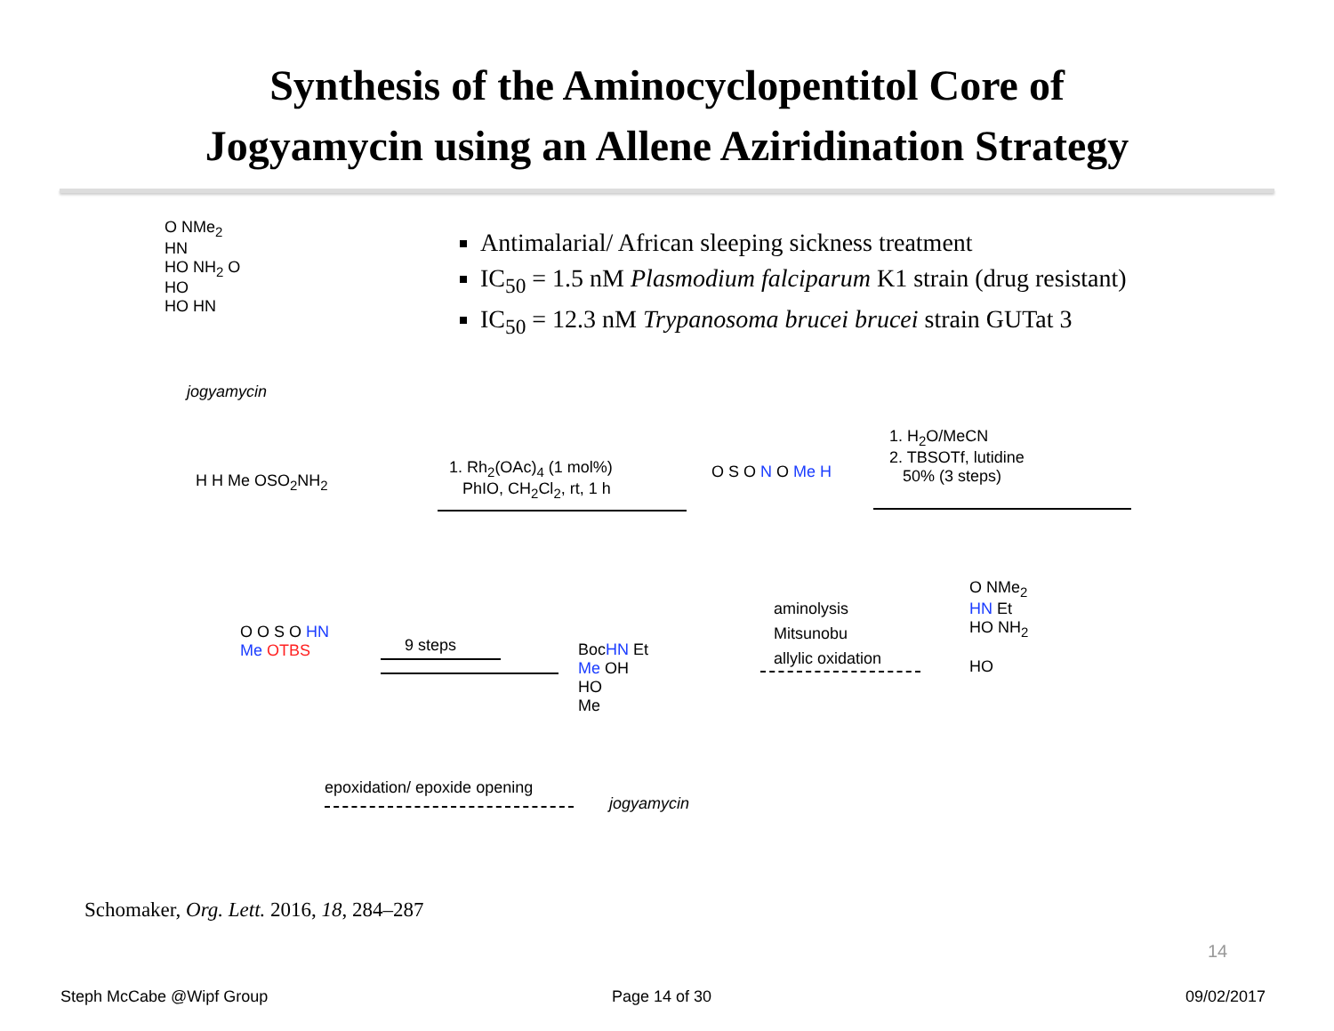Synthesis of the Aminocyclopentitol Core of
Jogyamycin using an Allene Aziridination Strategy
Antimalarial/ African sleeping sickness treatment
IC<sub>50</sub> = 1.5 nM Plasmodium falciparum K1 strain (drug resistant)
IC<sub>50</sub> = 12.3 nM Trypanosoma brucei brucei strain GUTat 3
O NMe<sub>2</sub>
HN
HO NH<sub>2</sub> O
HO
HO HN
jogyamycin
H H Me OSO<sub>2</sub>NH<sub>2</sub>
1. Rh<sub>2</sub>(OAc)<sub>4</sub> (1 mol%)
PhIO, CH<sub>2</sub>Cl<sub>2</sub>, rt, 1 h
O S O N O Me H
1. H<sub>2</sub>O/MeCN
2. TBSOTf, lutidine
50% (3 steps)
O O S O HN
Me OTBS
9 steps
BocHN Et
Me OH
HO
Me
aminolysis
Mitsunobu
allylic oxidation
O NMe<sub>2</sub>
HN Et
HO NH<sub>2</sub>
HO
epoxidation/ epoxide opening
jogyamycin
Schomaker, Org. Lett. 2016, 18, 284–287
14
Steph McCabe @Wipf Group Page 14 of 30 09/02/2017